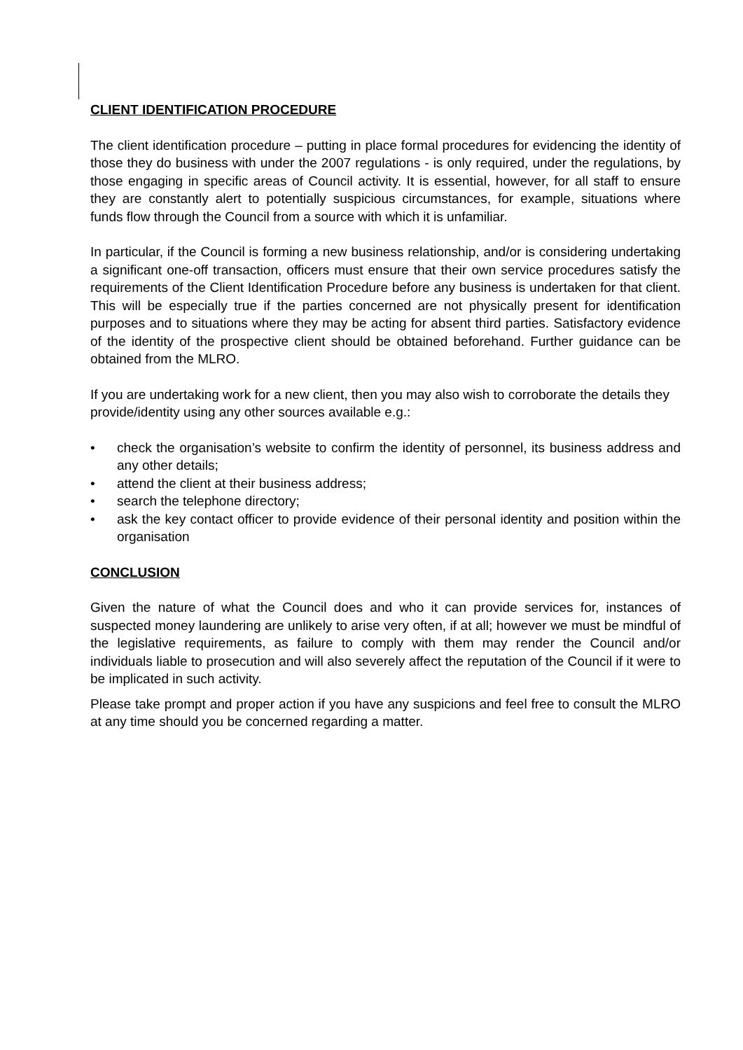CLIENT IDENTIFICATION PROCEDURE
The client identification procedure – putting in place formal procedures for evidencing the identity of those they do business with under the 2007 regulations - is only required, under the regulations, by those engaging in specific areas of Council activity. It is essential, however, for all staff to ensure they are constantly alert to potentially suspicious circumstances, for example, situations where funds flow through the Council from a source with which it is unfamiliar.
In particular, if the Council is forming a new business relationship, and/or is considering undertaking a significant one-off transaction, officers must ensure that their own service procedures satisfy the requirements of the Client Identification Procedure before any business is undertaken for that client. This will be especially true if the parties concerned are not physically present for identification purposes and to situations where they may be acting for absent third parties. Satisfactory evidence of the identity of the prospective client should be obtained beforehand. Further guidance can be obtained from the MLRO.
If you are undertaking work for a new client, then you may also wish to corroborate the details they provide/identity using any other sources available e.g.:
• check the organisation’s website to confirm the identity of personnel, its business address and any other details;
• attend the client at their business address;
• search the telephone directory;
• ask the key contact officer to provide evidence of their personal identity and position within the organisation
CONCLUSION
Given the nature of what the Council does and who it can provide services for, instances of suspected money laundering are unlikely to arise very often, if at all; however we must be mindful of the legislative requirements, as failure to comply with them may render the Council and/or individuals liable to prosecution and will also severely affect the reputation of the Council if it were to be implicated in such activity.
Please take prompt and proper action if you have any suspicions and feel free to consult the MLRO at any time should you be concerned regarding a matter.